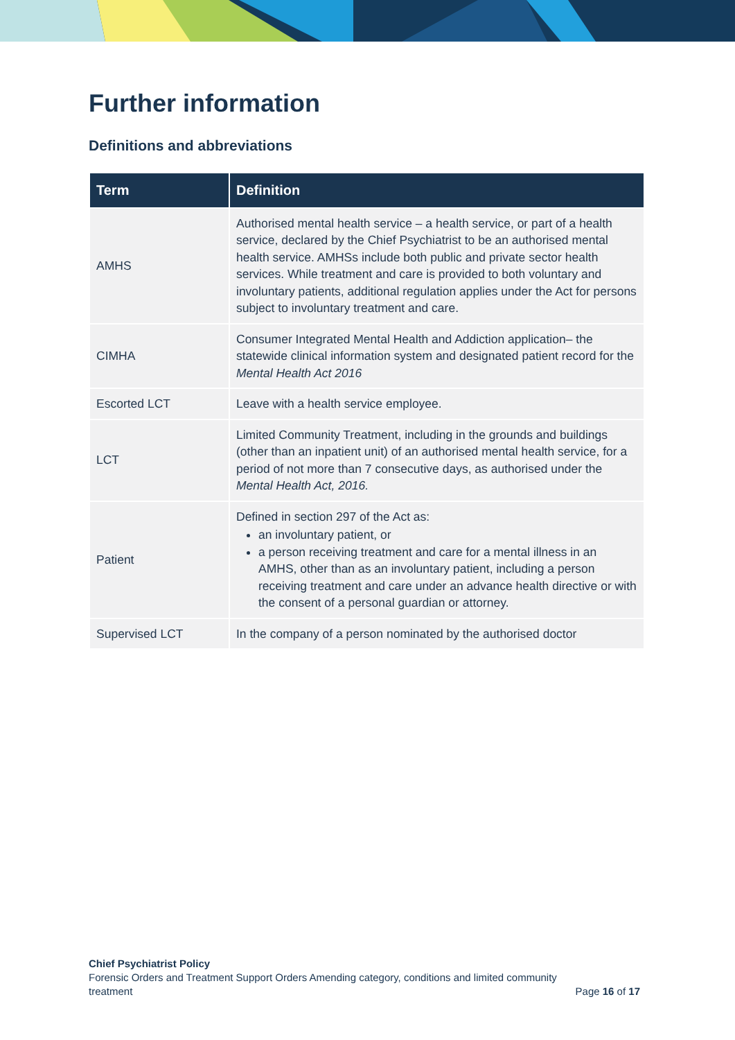Further information
Definitions and abbreviations
| Term | Definition |
| --- | --- |
| AMHS | Authorised mental health service – a health service, or part of a health service, declared by the Chief Psychiatrist to be an authorised mental health service. AMHSs include both public and private sector health services. While treatment and care is provided to both voluntary and involuntary patients, additional regulation applies under the Act for persons subject to involuntary treatment and care. |
| CIMHA | Consumer Integrated Mental Health and Addiction application– the statewide clinical information system and designated patient record for the Mental Health Act 2016 |
| Escorted LCT | Leave with a health service employee. |
| LCT | Limited Community Treatment, including in the grounds and buildings (other than an inpatient unit) of an authorised mental health service, for a period of not more than 7 consecutive days, as authorised under the Mental Health Act, 2016. |
| Patient | Defined in section 297 of the Act as: an involuntary patient, or a person receiving treatment and care for a mental illness in an AMHS, other than as an involuntary patient, including a person receiving treatment and care under an advance health directive or with the consent of a personal guardian or attorney. |
| Supervised LCT | In the company of a person nominated by the authorised doctor |
Chief Psychiatrist Policy
Forensic Orders and Treatment Support Orders Amending category, conditions and limited community
treatment
Page 16 of 17